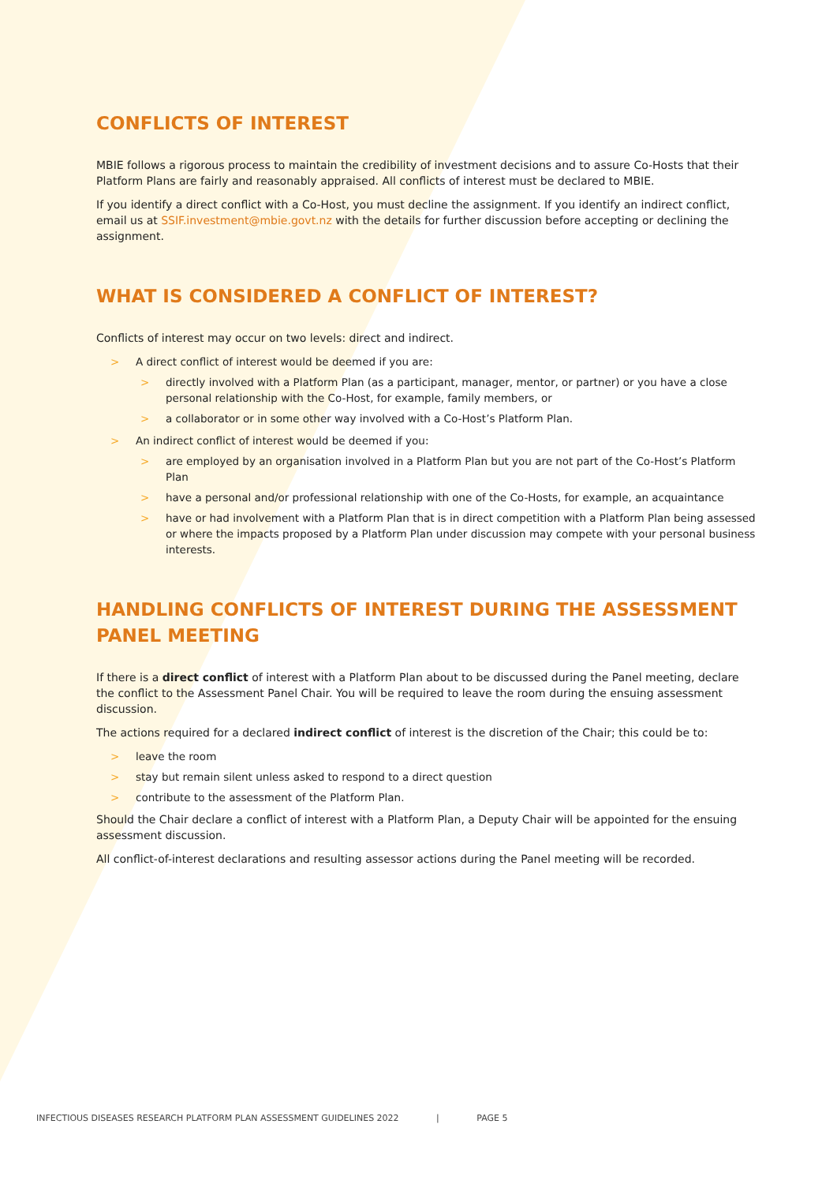CONFLICTS OF INTEREST
MBIE follows a rigorous process to maintain the credibility of investment decisions and to assure Co-Hosts that their Platform Plans are fairly and reasonably appraised. All conflicts of interest must be declared to MBIE.
If you identify a direct conflict with a Co-Host, you must decline the assignment. If you identify an indirect conflict, email us at SSIF.investment@mbie.govt.nz with the details for further discussion before accepting or declining the assignment.
WHAT IS CONSIDERED A CONFLICT OF INTEREST?
Conflicts of interest may occur on two levels: direct and indirect.
> A direct conflict of interest would be deemed if you are:
> directly involved with a Platform Plan (as a participant, manager, mentor, or partner) or you have a close personal relationship with the Co-Host, for example, family members, or
> a collaborator or in some other way involved with a Co-Host’s Platform Plan.
> An indirect conflict of interest would be deemed if you:
> are employed by an organisation involved in a Platform Plan but you are not part of the Co-Host’s Platform Plan
> have a personal and/or professional relationship with one of the Co-Hosts, for example, an acquaintance
> have or had involvement with a Platform Plan that is in direct competition with a Platform Plan being assessed or where the impacts proposed by a Platform Plan under discussion may compete with your personal business interests.
HANDLING CONFLICTS OF INTEREST DURING THE ASSESSMENT PANEL MEETING
If there is a direct conflict of interest with a Platform Plan about to be discussed during the Panel meeting, declare the conflict to the Assessment Panel Chair. You will be required to leave the room during the ensuing assessment discussion.
The actions required for a declared indirect conflict of interest is the discretion of the Chair; this could be to:
> leave the room
> stay but remain silent unless asked to respond to a direct question
> contribute to the assessment of the Platform Plan.
Should the Chair declare a conflict of interest with a Platform Plan, a Deputy Chair will be appointed for the ensuing assessment discussion.
All conflict-of-interest declarations and resulting assessor actions during the Panel meeting will be recorded.
INFECTIOUS DISEASES RESEARCH PLATFORM PLAN ASSESSMENT GUIDELINES 2022 | PAGE 5